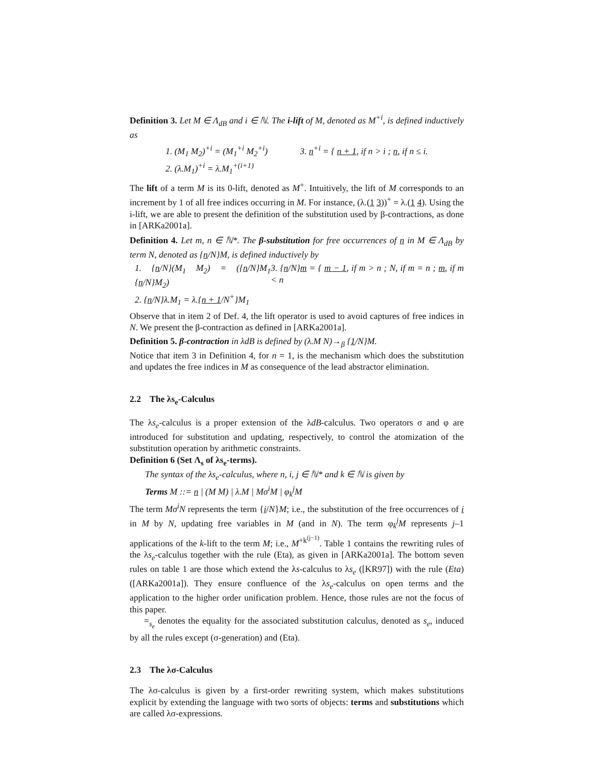Definition 3. Let M ∈ Λ<sub>dB</sub> and i ∈ ℕ. The i-lift of M, denoted as M<sup>+i</sup>, is defined inductively as
1. (M<sub>1</sub> M<sub>2</sub>)<sup>+i</sup> = (M<sub>1</sub><sup>+i</sup> M<sub>2</sub><sup>+i</sup>)
2. (λ.M<sub>1</sub>)<sup>+i</sup> = λ.M<sub>1</sub><sup>+(i+1)</sup>
3. n<sup>+i</sup> = { n + 1, if n > i ; n, if n ≤ i.
The lift of a term M is its 0-lift, denoted as M<sup>+</sup>. Intuitively, the lift of M corresponds to an increment by 1 of all free indices occurring in M. For instance, (λ.(1 3))<sup>+</sup> = λ.(1 4). Using the i-lift, we are able to present the definition of the substitution used by β-contractions, as done in [ARKa2001a].
Definition 4. Let m, n ∈ ℕ*. The β-substitution for free occurrences of n in M ∈ Λ<sub>dB</sub> by term N, denoted as {n/N}M, is defined inductively by
1. {n/N}(M<sub>1</sub> M<sub>2</sub>) = ({n/N}M<sub>1</sub> {n/N}M<sub>2</sub>)
2. {n/N}λ.M<sub>1</sub> = λ.{n + 1/N<sup>+</sup>}M<sub>1</sub>
3. {n/N}m = { m − 1, if m > n ; N, if m = n ; m, if m < n
Observe that in item 2 of Def. 4, the lift operator is used to avoid captures of free indices in N. We present the β-contraction as defined in [ARKa2001a].
Definition 5. β-contraction in λdB is defined by (λ.M N)→<sub>β</sub> {1/N}M.
Notice that item 3 in Definition 4, for n = 1, is the mechanism which does the substitution and updates the free indices in M as consequence of the lead abstractor elimination.
2.2 The λs<sub>e</sub>-Calculus
The λs<sub>e</sub>-calculus is a proper extension of the λdB-calculus. Two operators σ and φ are introduced for substitution and updating, respectively, to control the atomization of the substitution operation by arithmetic constraints.
Definition 6 (Set Λ<sub>s</sub> of λs<sub>e</sub>-terms).
The syntax of the λs<sub>e</sub>-calculus, where n, i, j ∈ ℕ* and k ∈ ℕ is given by
Terms M ::= n | (M M) | λ.M | Mσ<sup>i</sup>M | φ<sub>k</sub><sup>j</sup>M
The term Mσ<sup>i</sup>N represents the term {i/N}M; i.e., the substitution of the free occurrences of i in M by N, updating free variables in M (and in N). The term φ<sub>k</sub><sup>j</sup>M represents j–1 applications of the k-lift to the term M; i.e., M<sup>+k<sup>(j−1)</sup></sup>. Table 1 contains the rewriting rules of the λs<sub>e</sub>-calculus together with the rule (Eta), as given in [ARKa2001a]. The bottom seven rules on table 1 are those which extend the λs-calculus to λs<sub>e</sub> ([KR97]) with the rule (Eta) ([ARKa2001a]). They ensure confluence of the λs<sub>e</sub>-calculus on open terms and the application to the higher order unification problem. Hence, those rules are not the focus of this paper.
=<sub>s<sub>e</sub></sub> denotes the equality for the associated substitution calculus, denoted as s<sub>e</sub>, induced by all the rules except (σ-generation) and (Eta).
2.3 The λσ-Calculus
The λσ-calculus is given by a first-order rewriting system, which makes substitutions explicit by extending the language with two sorts of objects: terms and substitutions which are called λσ-expressions.